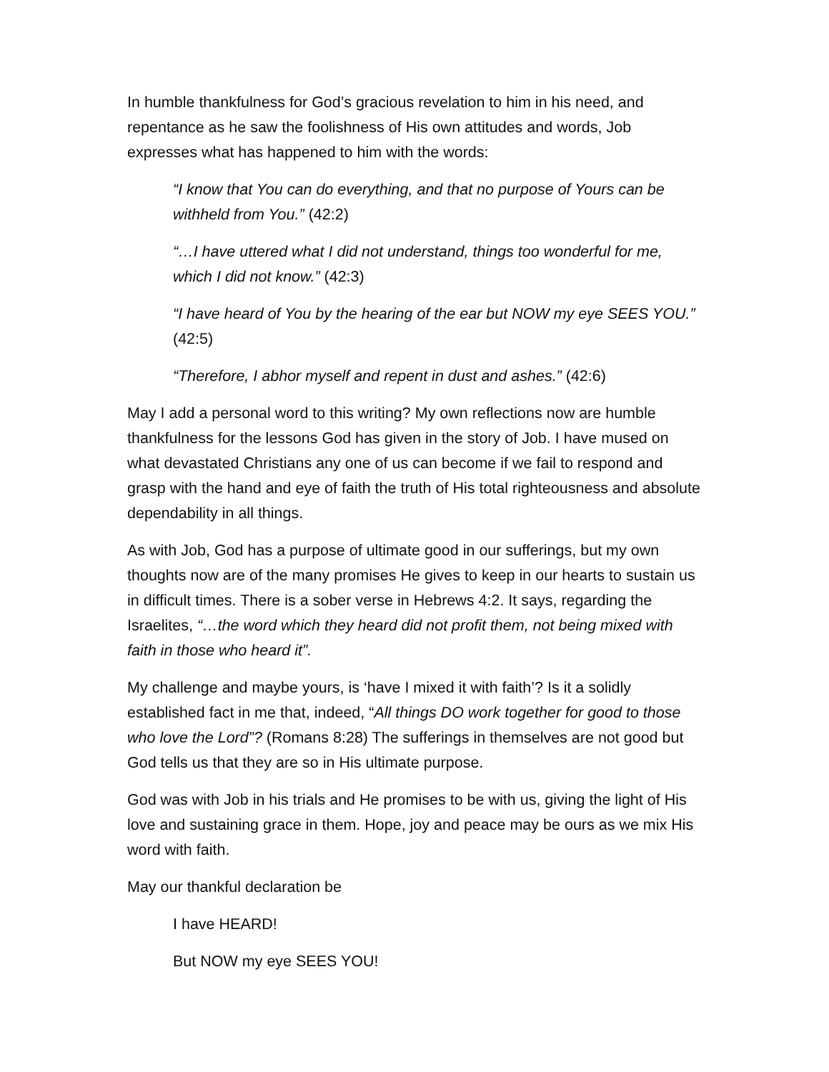In humble thankfulness for God’s gracious revelation to him in his need, and repentance as he saw the foolishness of His own attitudes and words, Job expresses what has happened to him with the words:
“I know that You can do everything, and that no purpose of Yours can be withheld from You.” (42:2)
“…I have uttered what I did not understand, things too wonderful for me, which I did not know.” (42:3)
“I have heard of You by the hearing of the ear but NOW my eye SEES YOU.” (42:5)
“Therefore, I abhor myself and repent in dust and ashes.” (42:6)
May I add a personal word to this writing? My own reflections now are humble thankfulness for the lessons God has given in the story of Job. I have mused on what devastated Christians any one of us can become if we fail to respond and grasp with the hand and eye of faith the truth of His total righteousness and absolute dependability in all things.
As with Job, God has a purpose of ultimate good in our sufferings, but my own thoughts now are of the many promises He gives to keep in our hearts to sustain us in difficult times. There is a sober verse in Hebrews 4:2. It says, regarding the Israelites, “…the word which they heard did not profit them, not being mixed with faith in those who heard it”.
My challenge and maybe yours, is ‘have I mixed it with faith’? Is it a solidly established fact in me that, indeed, “All things DO work together for good to those who love the Lord”? (Romans 8:28) The sufferings in themselves are not good but God tells us that they are so in His ultimate purpose.
God was with Job in his trials and He promises to be with us, giving the light of His love and sustaining grace in them. Hope, joy and peace may be ours as we mix His word with faith.
May our thankful declaration be
I have HEARD!
But NOW my eye SEES YOU!